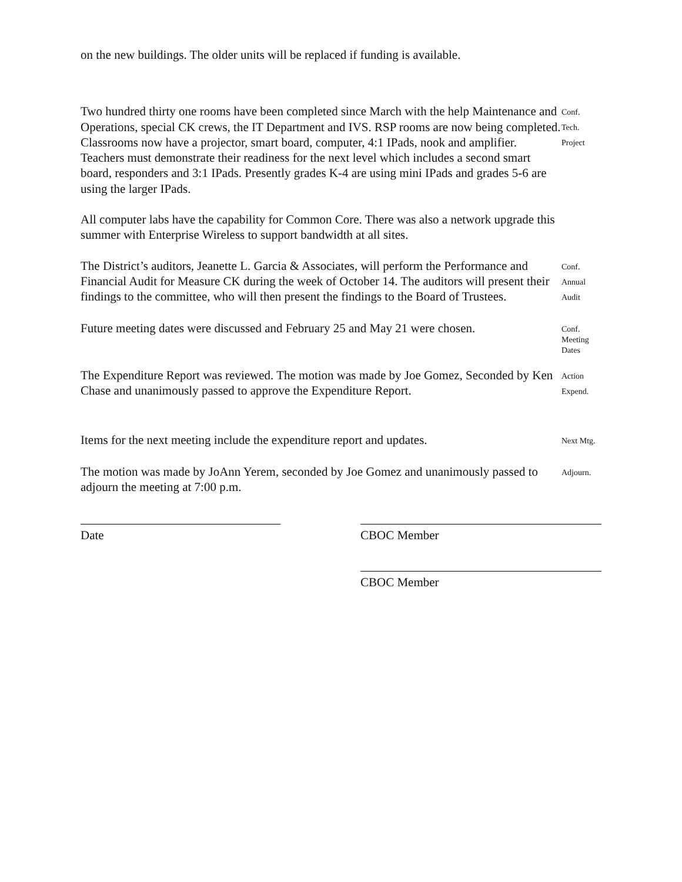on the new buildings. The older units will be replaced if funding is available.
Two hundred thirty one rooms have been completed since March with the help Maintenance and Operations, special CK crews, the IT Department and IVS. RSP rooms are now being completed. Classrooms now have a projector, smart board, computer, 4:1 IPads, nook and amplifier. Teachers must demonstrate their readiness for the next level which includes a second smart board, responders and 3:1 IPads. Presently grades K-4 are using mini IPads and grades 5-6 are using the larger IPads.
Conf.
Tech.
Project
All computer labs have the capability for Common Core. There was also a network upgrade this summer with Enterprise Wireless to support bandwidth at all sites.
The District’s auditors, Jeanette L. Garcia & Associates, will perform the Performance and Financial Audit for Measure CK during the week of October 14. The auditors will present their findings to the committee, who will then present the findings to the Board of Trustees.
Conf.
Annual
Audit
Future meeting dates were discussed and February 25 and May 21 were chosen.
Conf.
Meeting
Dates
The Expenditure Report was reviewed. The motion was made by Joe Gomez, Seconded by Ken Chase and unanimously passed to approve the Expenditure Report.
Action
Expend.
Items for the next meeting include the expenditure report and updates.
Next Mtg.
The motion was made by JoAnn Yerem, seconded by Joe Gomez and unanimously passed to adjourn the meeting at 7:00 p.m.
Adjourn.
Date CBOC Member
CBOC Member